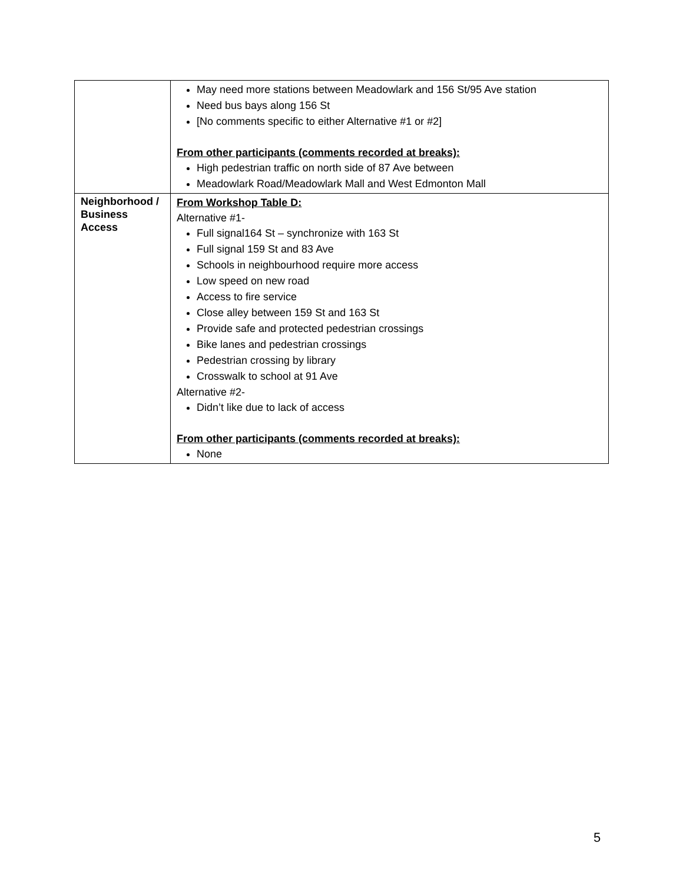| | May need more stations between Meadowlark and 156 St/95 Ave station Need bus bays along 156 St [No comments specific to either Alternative #1 or #2] From other participants (comments recorded at breaks): High pedestrian traffic on north side of 87 Ave between Meadowlark Road/Meadowlark Mall and West Edmonton Mall |
| Neighborhood / Business Access | From Workshop Table D: Alternative #1- Full signal164 St – synchronize with 163 St Full signal 159 St and 83 Ave Schools in neighbourhood require more access Low speed on new road Access to fire service Close alley between 159 St and 163 St Provide safe and protected pedestrian crossings Bike lanes and pedestrian crossings Pedestrian crossing by library Crosswalk to school at 91 Ave Alternative #2- Didn’t like due to lack of access From other participants (comments recorded at breaks): None |
5